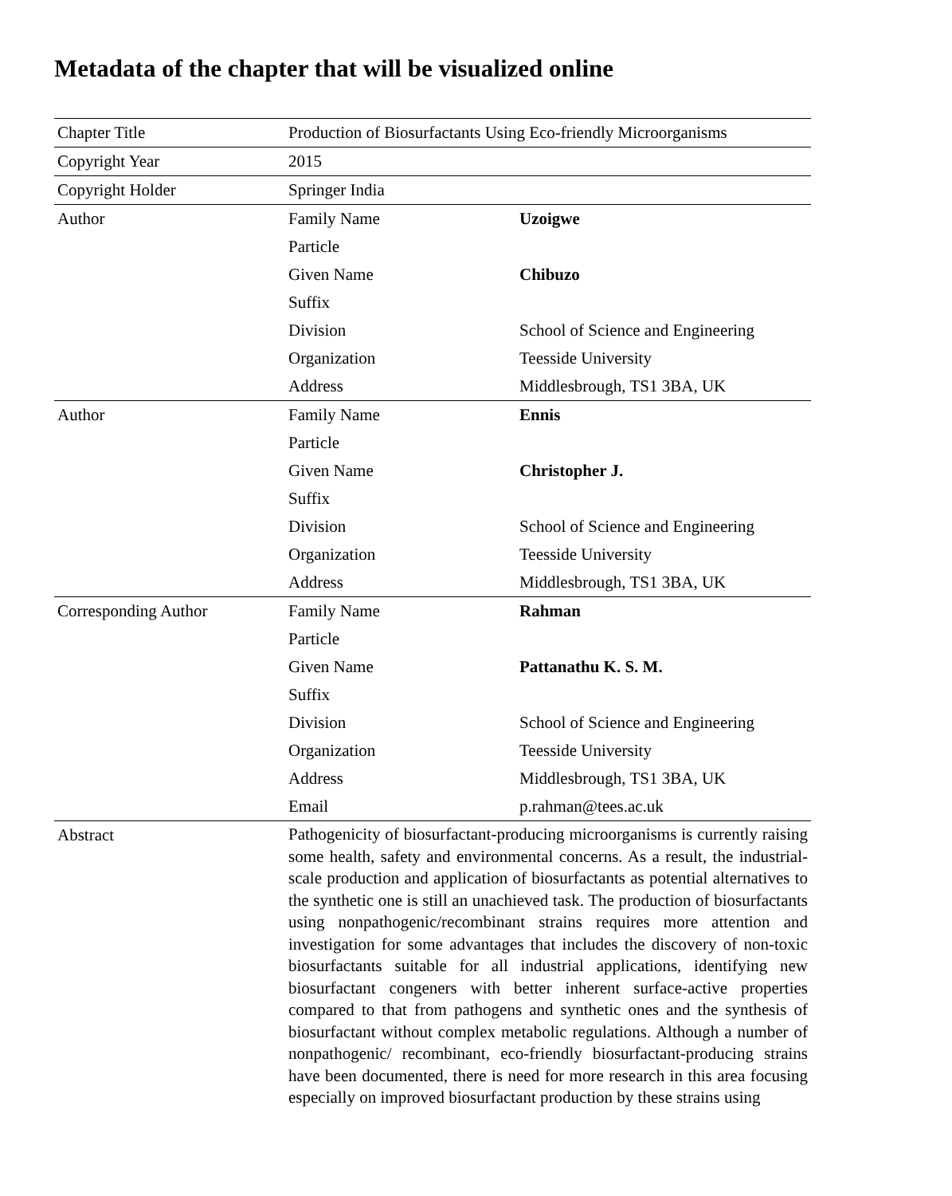Metadata of the chapter that will be visualized online
| Chapter Title | Production of Biosurfactants Using Eco-friendly Microorganisms | |
| Copyright Year | 2015 | |
| Copyright Holder | Springer India | |
| Author | Family Name | Uzoigwe |
| | Particle | |
| | Given Name | Chibuzo |
| | Suffix | |
| | Division | School of Science and Engineering |
| | Organization | Teesside University |
| | Address | Middlesbrough, TS1 3BA, UK |
| Author | Family Name | Ennis |
| | Particle | |
| | Given Name | Christopher J. |
| | Suffix | |
| | Division | School of Science and Engineering |
| | Organization | Teesside University |
| | Address | Middlesbrough, TS1 3BA, UK |
| Corresponding Author | Family Name | Rahman |
| | Particle | |
| | Given Name | Pattanathu K. S. M. |
| | Suffix | |
| | Division | School of Science and Engineering |
| | Organization | Teesside University |
| | Address | Middlesbrough, TS1 3BA, UK |
| | Email | p.rahman@tees.ac.uk |
| Abstract | Pathogenicity of biosurfactant-producing microorganisms is currently raising some health, safety and environmental concerns. As a result, the industrial-scale production and application of biosurfactants as potential alternatives to the synthetic one is still an unachieved task. The production of biosurfactants using nonpathogenic/recombinant strains requires more attention and investigation for some advantages that includes the discovery of non-toxic biosurfactants suitable for all industrial applications, identifying new biosurfactant congeners with better inherent surface-active properties compared to that from pathogens and synthetic ones and the synthesis of biosurfactant without complex metabolic regulations. Although a number of nonpathogenic/ recombinant, eco-friendly biosurfactant-producing strains have been documented, there is need for more research in this area focusing especially on improved biosurfactant production by these strains using | |